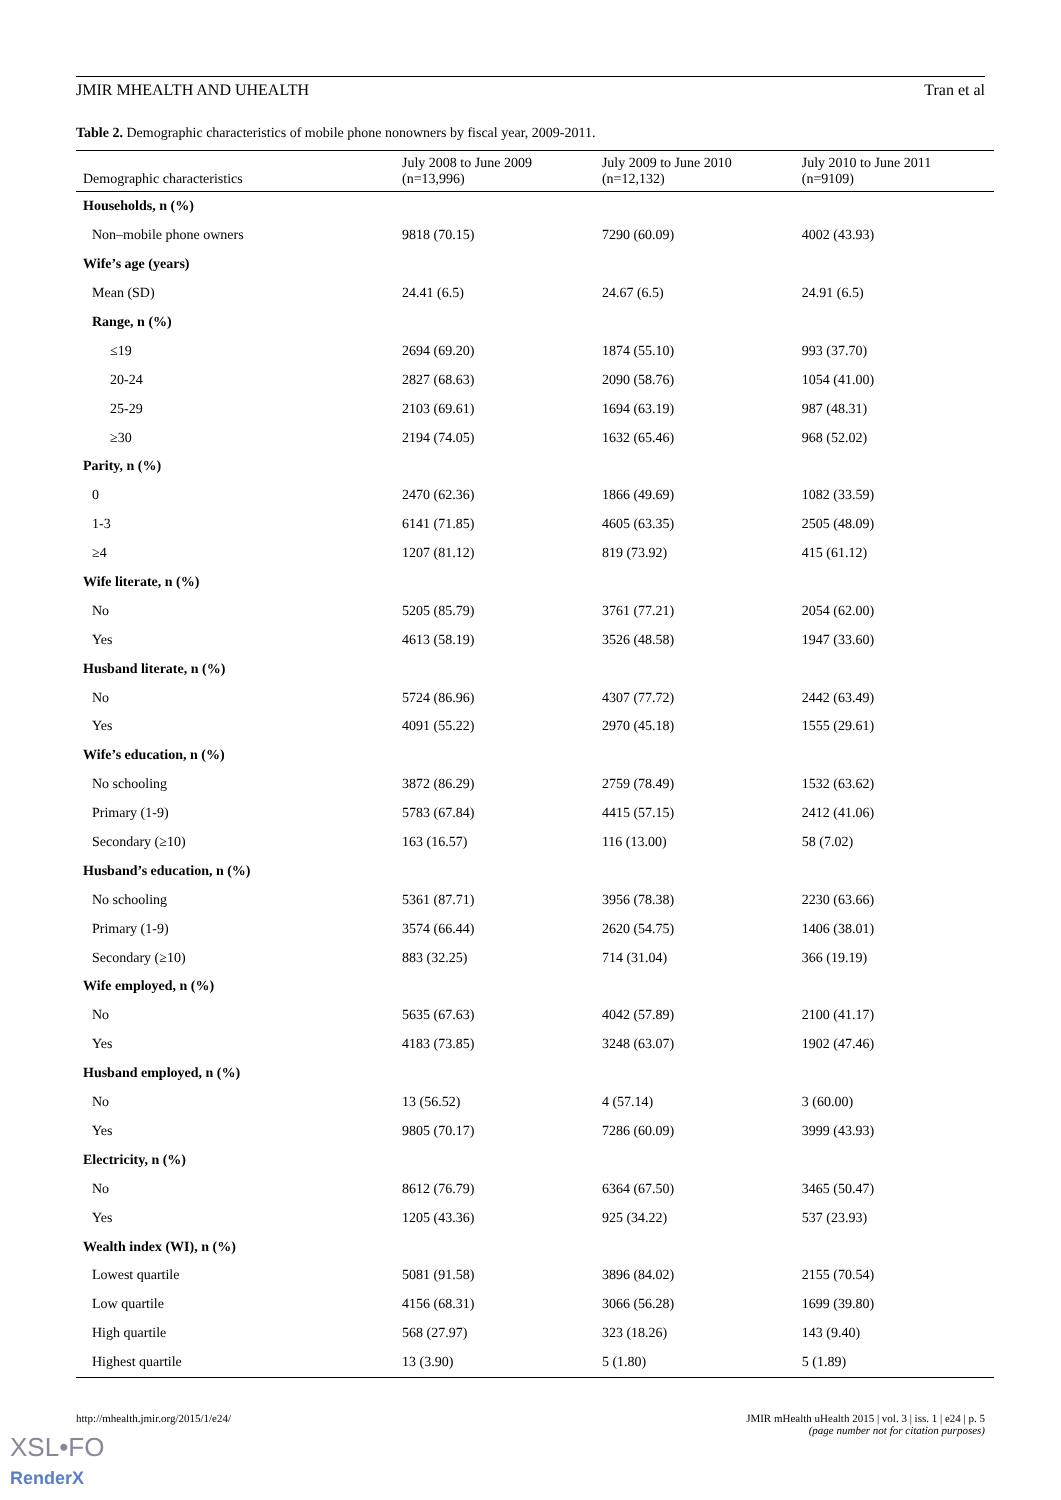JMIR MHEALTH AND UHEALTH Tran et al
Table 2. Demographic characteristics of mobile phone nonowners by fiscal year, 2009-2011.
| Demographic characteristics | July 2008 to June 2009 (n=13,996) | July 2009 to June 2010 (n=12,132) | July 2010 to June 2011 (n=9109) |
| --- | --- | --- | --- |
| Households, n (%) | | | |
| Non–mobile phone owners | 9818 (70.15) | 7290 (60.09) | 4002 (43.93) |
| Wife’s age (years) | | | |
| Mean (SD) | 24.41 (6.5) | 24.67 (6.5) | 24.91 (6.5) |
| Range, n (%) | | | |
| ≤19 | 2694 (69.20) | 1874 (55.10) | 993 (37.70) |
| 20-24 | 2827 (68.63) | 2090 (58.76) | 1054 (41.00) |
| 25-29 | 2103 (69.61) | 1694 (63.19) | 987 (48.31) |
| ≥30 | 2194 (74.05) | 1632 (65.46) | 968 (52.02) |
| Parity, n (%) | | | |
| 0 | 2470 (62.36) | 1866 (49.69) | 1082 (33.59) |
| 1-3 | 6141 (71.85) | 4605 (63.35) | 2505 (48.09) |
| ≥4 | 1207 (81.12) | 819 (73.92) | 415 (61.12) |
| Wife literate, n (%) | | | |
| No | 5205 (85.79) | 3761 (77.21) | 2054 (62.00) |
| Yes | 4613 (58.19) | 3526 (48.58) | 1947 (33.60) |
| Husband literate, n (%) | | | |
| No | 5724 (86.96) | 4307 (77.72) | 2442 (63.49) |
| Yes | 4091 (55.22) | 2970 (45.18) | 1555 (29.61) |
| Wife’s education, n (%) | | | |
| No schooling | 3872 (86.29) | 2759 (78.49) | 1532 (63.62) |
| Primary (1-9) | 5783 (67.84) | 4415 (57.15) | 2412 (41.06) |
| Secondary (≥10) | 163 (16.57) | 116 (13.00) | 58 (7.02) |
| Husband’s education, n (%) | | | |
| No schooling | 5361 (87.71) | 3956 (78.38) | 2230 (63.66) |
| Primary (1-9) | 3574 (66.44) | 2620 (54.75) | 1406 (38.01) |
| Secondary (≥10) | 883 (32.25) | 714 (31.04) | 366 (19.19) |
| Wife employed, n (%) | | | |
| No | 5635 (67.63) | 4042 (57.89) | 2100 (41.17) |
| Yes | 4183 (73.85) | 3248 (63.07) | 1902 (47.46) |
| Husband employed, n (%) | | | |
| No | 13 (56.52) | 4 (57.14) | 3 (60.00) |
| Yes | 9805 (70.17) | 7286 (60.09) | 3999 (43.93) |
| Electricity, n (%) | | | |
| No | 8612 (76.79) | 6364 (67.50) | 3465 (50.47) |
| Yes | 1205 (43.36) | 925 (34.22) | 537 (23.93) |
| Wealth index (WI), n (%) | | | |
| Lowest quartile | 5081 (91.58) | 3896 (84.02) | 2155 (70.54) |
| Low quartile | 4156 (68.31) | 3066 (56.28) | 1699 (39.80) |
| High quartile | 568 (27.97) | 323 (18.26) | 143 (9.40) |
| Highest quartile | 13 (3.90) | 5 (1.80) | 5 (1.89) |
http://mhealth.jmir.org/2015/1/e24/
JMIR mHealth uHealth 2015 | vol. 3 | iss. 1 | e24 | p. 5
(page number not for citation purposes)
XSL•FO
RenderX